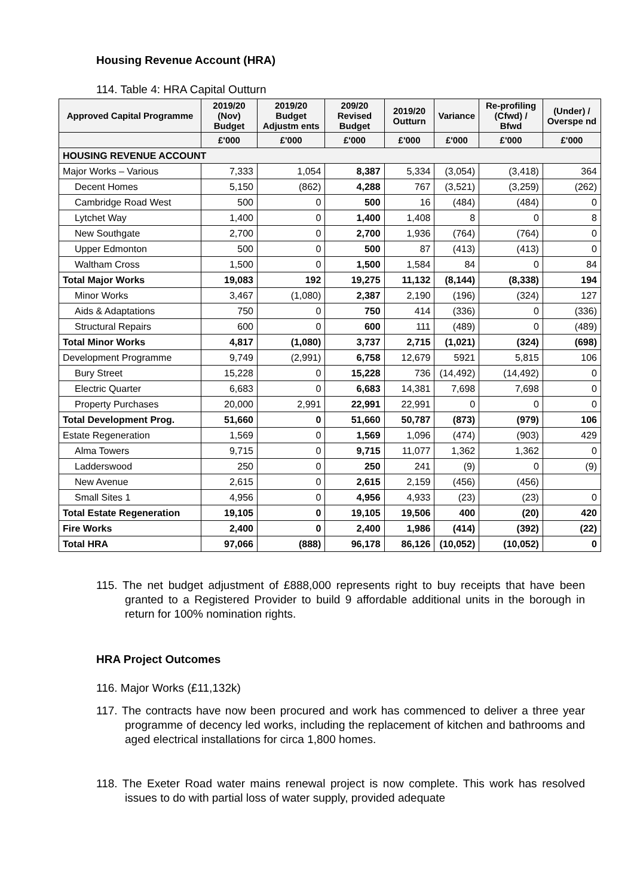Housing Revenue Account (HRA)
114. Table 4: HRA Capital Outturn
| Approved Capital Programme | 2019/20 (Nov) Budget | 2019/20 Budget Adjustm ents | 209/20 Revised Budget | 2019/20 Outturn | Variance | Re-profiling (Cfwd) / Bfwd | (Under) / Overspe nd |
| --- | --- | --- | --- | --- | --- | --- | --- |
| | £'000 | £'000 | £'000 | £'000 | £'000 | £'000 | £'000 |
| HOUSING REVENUE ACCOUNT | | | | | | | |
| Major Works – Various | 7,333 | 1,054 | 8,387 | 5,334 | (3,054) | (3,418) | 364 |
| Decent Homes | 5,150 | (862) | 4,288 | 767 | (3,521) | (3,259) | (262) |
| Cambridge Road West | 500 | 0 | 500 | 16 | (484) | (484) | 0 |
| Lytchet Way | 1,400 | 0 | 1,400 | 1,408 | 8 | 0 | 8 |
| New Southgate | 2,700 | 0 | 2,700 | 1,936 | (764) | (764) | 0 |
| Upper Edmonton | 500 | 0 | 500 | 87 | (413) | (413) | 0 |
| Waltham Cross | 1,500 | 0 | 1,500 | 1,584 | 84 | 0 | 84 |
| Total Major Works | 19,083 | 192 | 19,275 | 11,132 | (8,144) | (8,338) | 194 |
| Minor Works | 3,467 | (1,080) | 2,387 | 2,190 | (196) | (324) | 127 |
| Aids & Adaptations | 750 | 0 | 750 | 414 | (336) | 0 | (336) |
| Structural Repairs | 600 | 0 | 600 | 111 | (489) | 0 | (489) |
| Total Minor Works | 4,817 | (1,080) | 3,737 | 2,715 | (1,021) | (324) | (698) |
| Development Programme | 9,749 | (2,991) | 6,758 | 12,679 | 5921 | 5,815 | 106 |
| Bury Street | 15,228 | 0 | 15,228 | 736 | (14,492) | (14,492) | 0 |
| Electric Quarter | 6,683 | 0 | 6,683 | 14,381 | 7,698 | 7,698 | 0 |
| Property Purchases | 20,000 | 2,991 | 22,991 | 22,991 | 0 | 0 | 0 |
| Total Development Prog. | 51,660 | 0 | 51,660 | 50,787 | (873) | (979) | 106 |
| Estate Regeneration | 1,569 | 0 | 1,569 | 1,096 | (474) | (903) | 429 |
| Alma Towers | 9,715 | 0 | 9,715 | 11,077 | 1,362 | 1,362 | 0 |
| Ladderswood | 250 | 0 | 250 | 241 | (9) | 0 | (9) |
| New Avenue | 2,615 | 0 | 2,615 | 2,159 | (456) | (456) | |
| Small Sites 1 | 4,956 | 0 | 4,956 | 4,933 | (23) | (23) | 0 |
| Total Estate Regeneration | 19,105 | 0 | 19,105 | 19,506 | 400 | (20) | 420 |
| Fire Works | 2,400 | 0 | 2,400 | 1,986 | (414) | (392) | (22) |
| Total HRA | 97,066 | (888) | 96,178 | 86,126 | (10,052) | (10,052) | 0 |
115. The net budget adjustment of £888,000 represents right to buy receipts that have been granted to a Registered Provider to build 9 affordable additional units in the borough in return for 100% nomination rights.
HRA Project Outcomes
116. Major Works (£11,132k)
117. The contracts have now been procured and work has commenced to deliver a three year programme of decency led works, including the replacement of kitchen and bathrooms and aged electrical installations for circa 1,800 homes.
118. The Exeter Road water mains renewal project is now complete. This work has resolved issues to do with partial loss of water supply, provided adequate